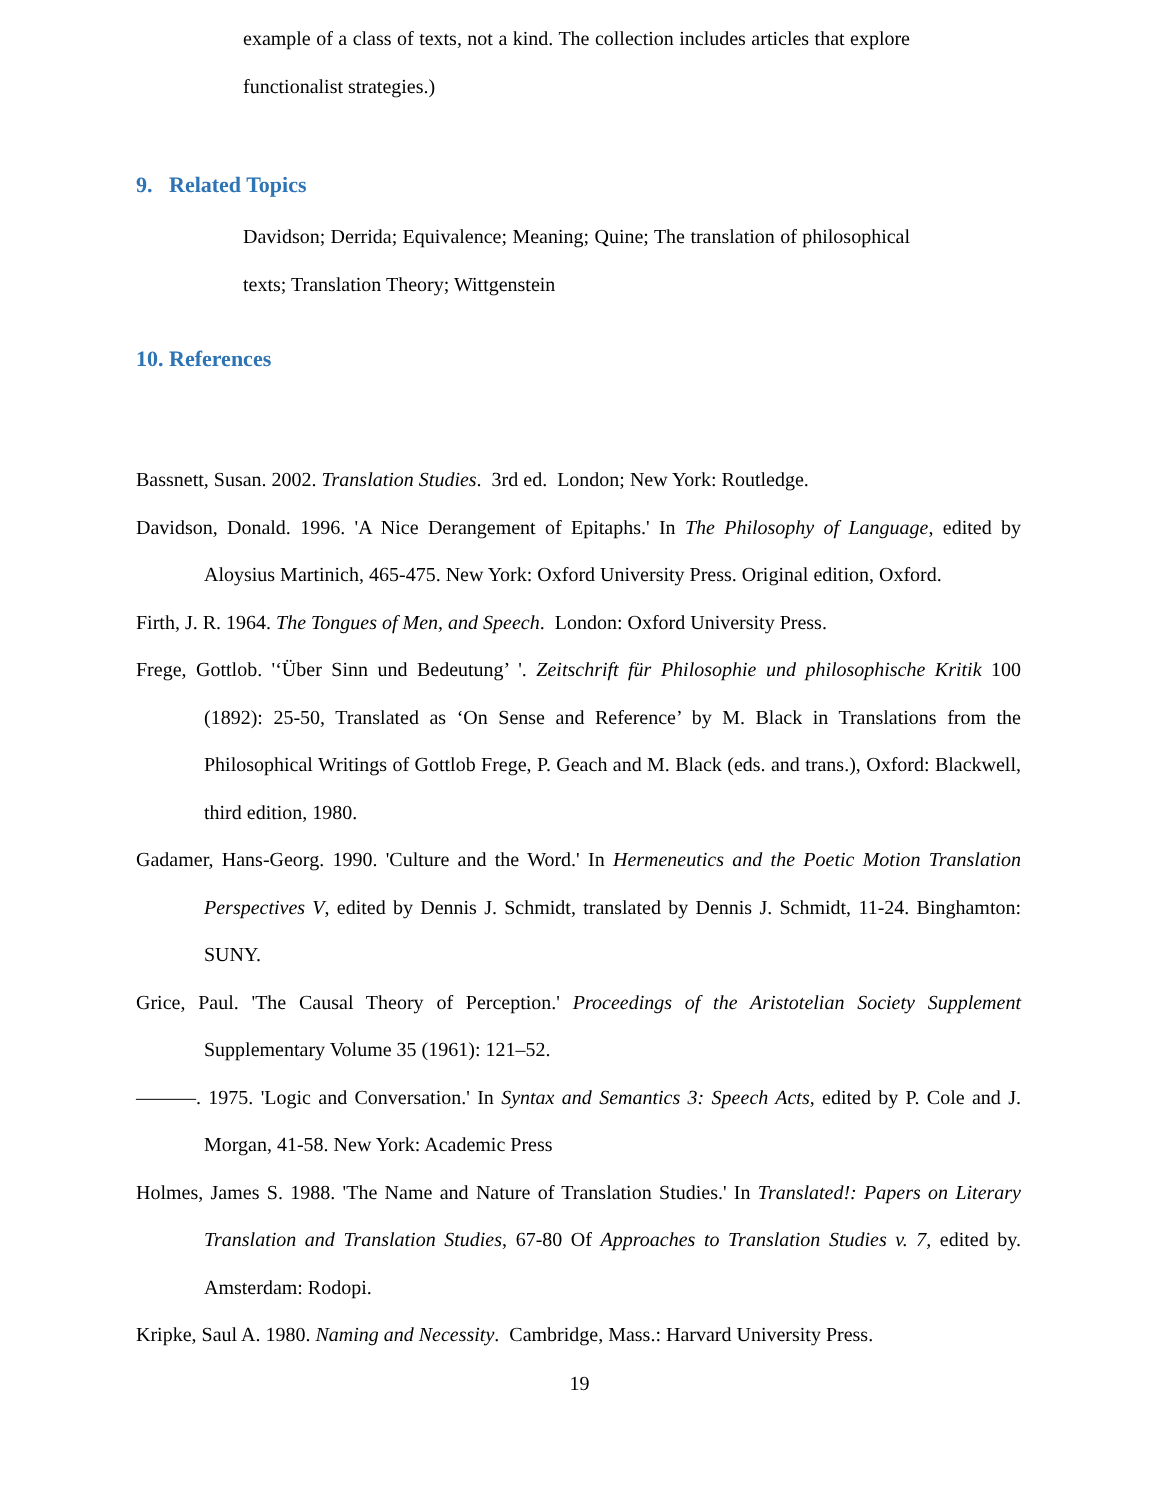example of a class of texts, not a kind. The collection includes articles that explore functionalist strategies.)
9. Related Topics
Davidson; Derrida; Equivalence; Meaning; Quine; The translation of philosophical texts; Translation Theory; Wittgenstein
10. References
Bassnett, Susan. 2002. Translation Studies. 3rd ed. London; New York: Routledge.
Davidson, Donald. 1996. 'A Nice Derangement of Epitaphs.' In The Philosophy of Language, edited by Aloysius Martinich, 465-475. New York: Oxford University Press. Original edition, Oxford.
Firth, J. R. 1964. The Tongues of Men, and Speech. London: Oxford University Press.
Frege, Gottlob. '‘Über Sinn und Bedeutung’ '. Zeitschrift für Philosophie und philosophische Kritik 100 (1892): 25-50, Translated as ‘On Sense and Reference’ by M. Black in Translations from the Philosophical Writings of Gottlob Frege, P. Geach and M. Black (eds. and trans.), Oxford: Blackwell, third edition, 1980.
Gadamer, Hans-Georg. 1990. 'Culture and the Word.' In Hermeneutics and the Poetic Motion Translation Perspectives V, edited by Dennis J. Schmidt, translated by Dennis J. Schmidt, 11-24. Binghamton: SUNY.
Grice, Paul. 'The Causal Theory of Perception.' Proceedings of the Aristotelian Society Supplement Supplementary Volume 35 (1961): 121–52.
———. 1975. 'Logic and Conversation.' In Syntax and Semantics 3: Speech Acts, edited by P. Cole and J. Morgan, 41-58. New York: Academic Press
Holmes, James S. 1988. 'The Name and Nature of Translation Studies.' In Translated!: Papers on Literary Translation and Translation Studies, 67-80 Of Approaches to Translation Studies v. 7, edited by. Amsterdam: Rodopi.
Kripke, Saul A. 1980. Naming and Necessity. Cambridge, Mass.: Harvard University Press.
19